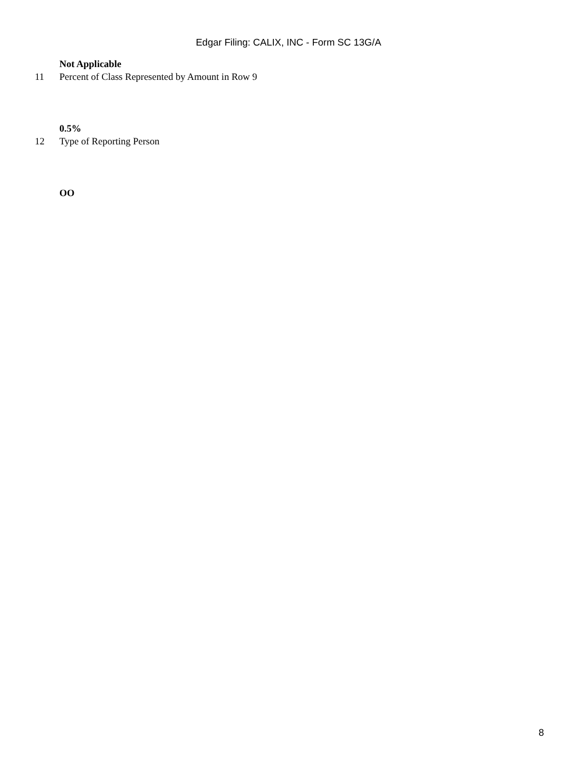Edgar Filing: CALIX, INC - Form SC 13G/A
| | Not Applicable |
| 11 | Percent of Class Represented by Amount in Row 9 |
| | 0.5% |
| 12 | Type of Reporting Person |
| | OO |
8